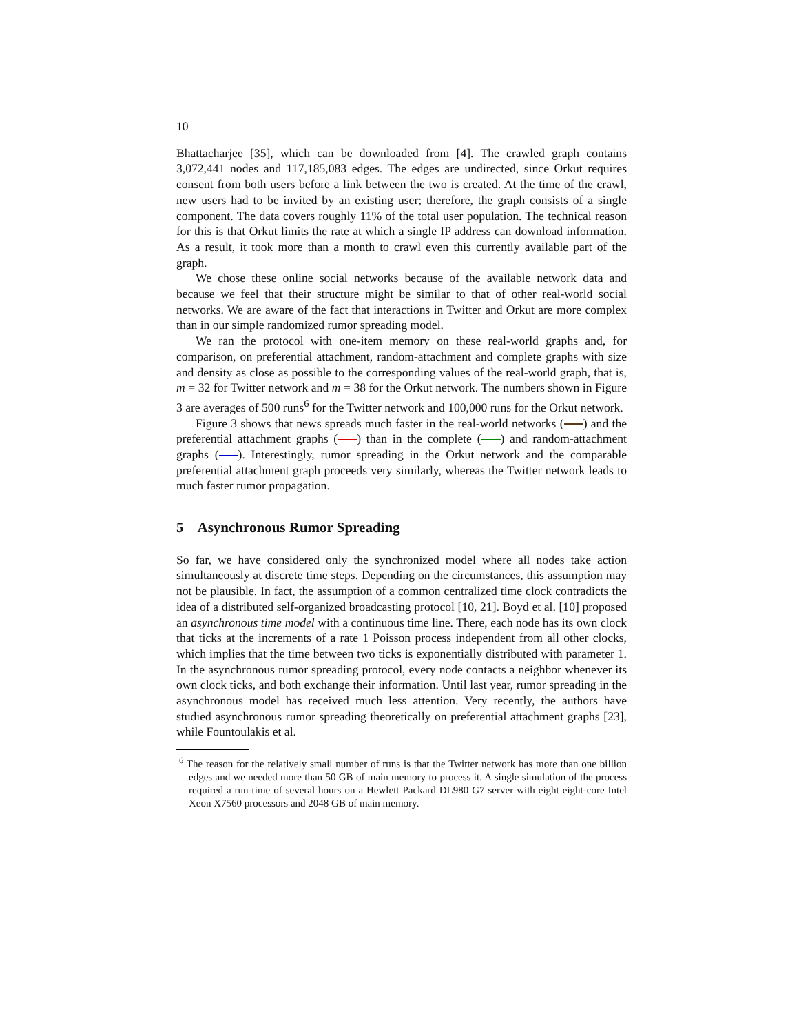10
Bhattacharjee [35], which can be downloaded from [4]. The crawled graph contains 3,072,441 nodes and 117,185,083 edges. The edges are undirected, since Orkut requires consent from both users before a link between the two is created. At the time of the crawl, new users had to be invited by an existing user; therefore, the graph consists of a single component. The data covers roughly 11% of the total user population. The technical reason for this is that Orkut limits the rate at which a single IP address can download information. As a result, it took more than a month to crawl even this currently available part of the graph.
We chose these online social networks because of the available network data and because we feel that their structure might be similar to that of other real-world social networks. We are aware of the fact that interactions in Twitter and Orkut are more complex than in our simple randomized rumor spreading model.
We ran the protocol with one-item memory on these real-world graphs and, for comparison, on preferential attachment, random-attachment and complete graphs with size and density as close as possible to the corresponding values of the real-world graph, that is, m = 32 for Twitter network and m = 38 for the Orkut network. The numbers shown in Figure 3 are averages of 500 runs<sup>6</sup> for the Twitter network and 100,000 runs for the Orkut network.
Figure 3 shows that news spreads much faster in the real-world networks ( ) and the preferential attachment graphs ( ) than in the complete ( ) and random-attachment graphs ( ). Interestingly, rumor spreading in the Orkut network and the comparable preferential attachment graph proceeds very similarly, whereas the Twitter network leads to much faster rumor propagation.
5 Asynchronous Rumor Spreading
So far, we have considered only the synchronized model where all nodes take action simultaneously at discrete time steps. Depending on the circumstances, this assumption may not be plausible. In fact, the assumption of a common centralized time clock contradicts the idea of a distributed self-organized broadcasting protocol [10, 21]. Boyd et al. [10] proposed an asynchronous time model with a continuous time line. There, each node has its own clock that ticks at the increments of a rate 1 Poisson process independent from all other clocks, which implies that the time between two ticks is exponentially distributed with parameter 1. In the asynchronous rumor spreading protocol, every node contacts a neighbor whenever its own clock ticks, and both exchange their information. Until last year, rumor spreading in the asynchronous model has received much less attention. Very recently, the authors have studied asynchronous rumor spreading theoretically on preferential attachment graphs [23], while Fountoulakis et al.
<sup>6</sup> The reason for the relatively small number of runs is that the Twitter network has more than one billion edges and we needed more than 50 GB of main memory to process it. A single simulation of the process required a run-time of several hours on a Hewlett Packard DL980 G7 server with eight eight-core Intel Xeon X7560 processors and 2048 GB of main memory.